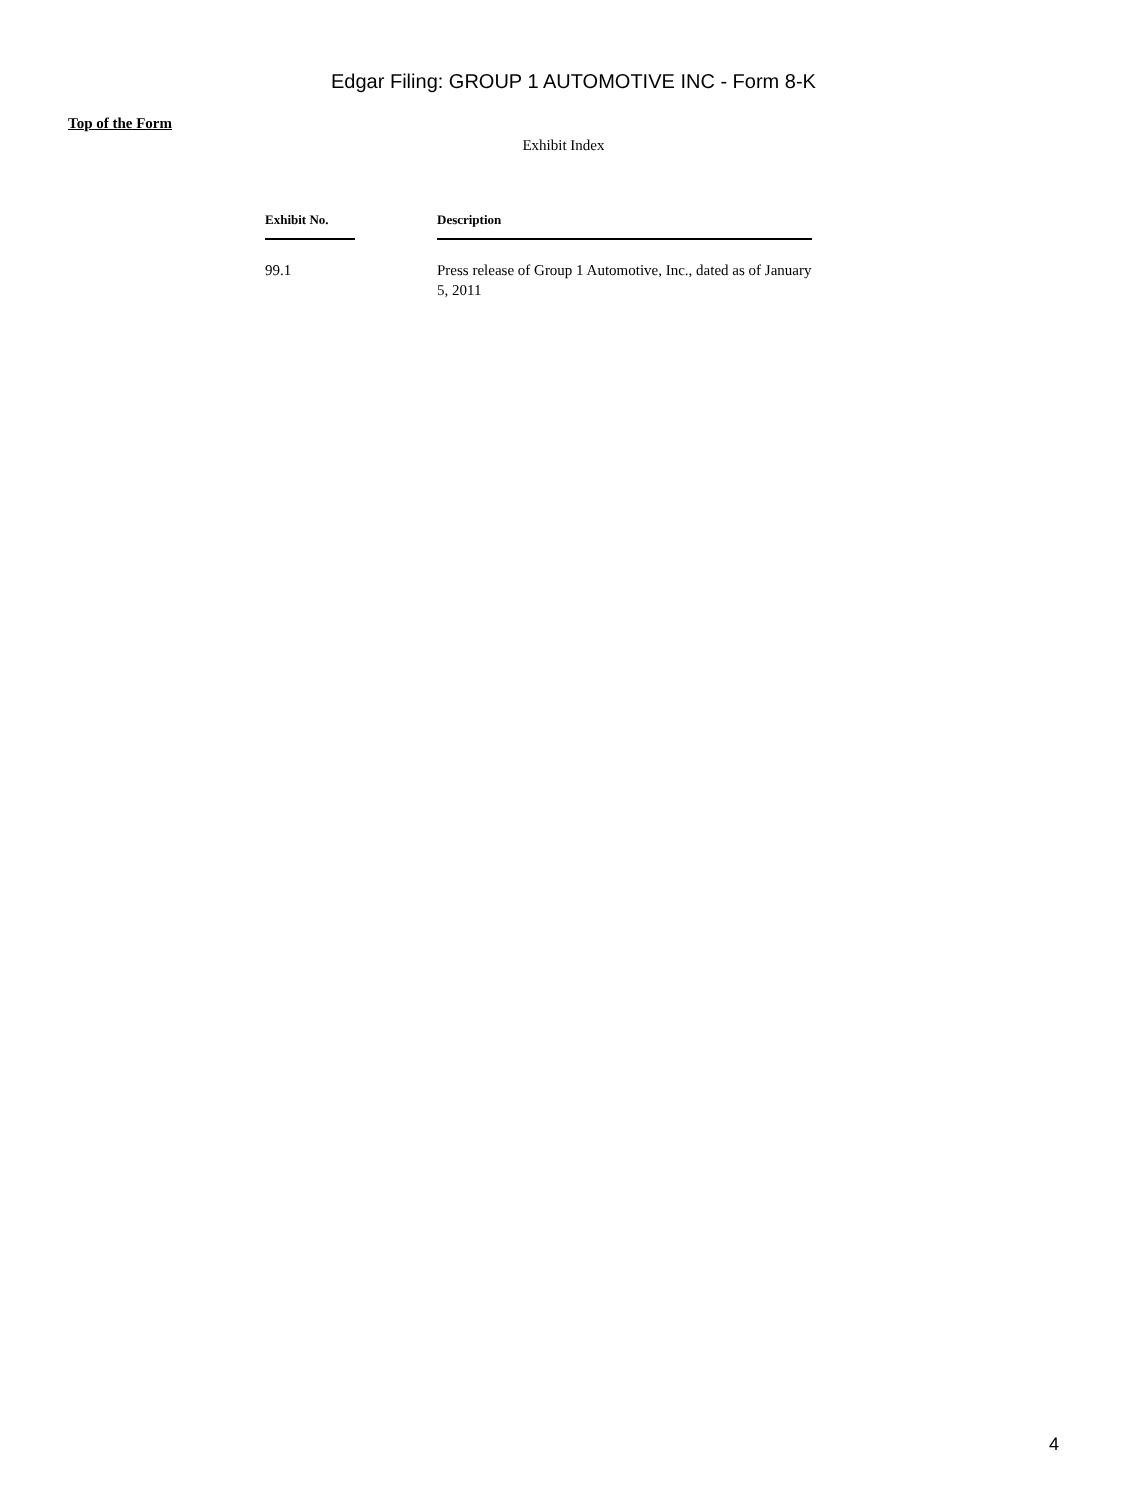Edgar Filing: GROUP 1 AUTOMOTIVE INC - Form 8-K
Top of the Form
Exhibit Index
| Exhibit No. | | Description |
| --- | --- | --- |
| 99.1 | | Press release of Group 1 Automotive, Inc., dated as of January 5, 2011 |
4